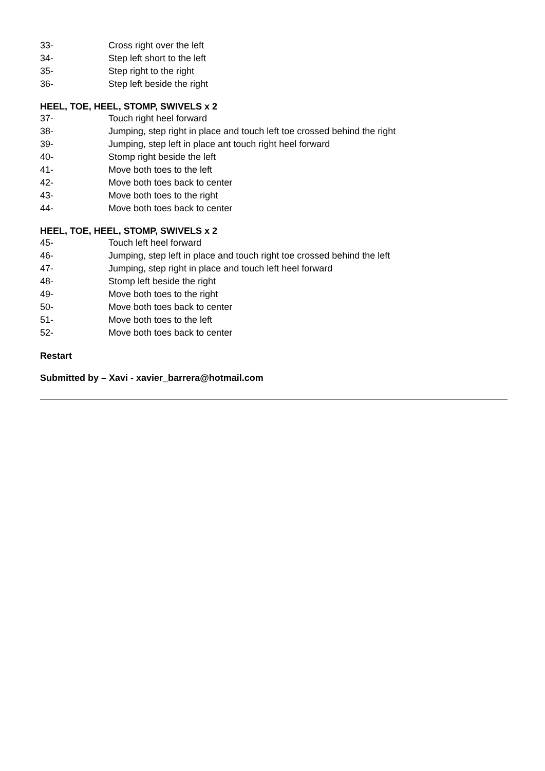33- Cross right over the left
34- Step left short to the left
35- Step right to the right
36- Step left beside the right
HEEL, TOE, HEEL, STOMP, SWIVELS x 2
37- Touch right heel forward
38- Jumping, step right in place and touch left toe crossed behind the right
39- Jumping, step left in place ant touch right heel forward
40- Stomp right beside the left
41- Move both toes to the left
42- Move both toes back to center
43- Move both toes to the right
44- Move both toes back to center
HEEL, TOE, HEEL, STOMP, SWIVELS x 2
45- Touch left heel forward
46- Jumping, step left in place and touch right toe crossed behind the left
47- Jumping, step right in place and touch left heel forward
48- Stomp left beside the right
49- Move both toes to the right
50- Move both toes back to center
51- Move both toes to the left
52- Move both toes back to center
Restart
Submitted by – Xavi - xavier_barrera@hotmail.com